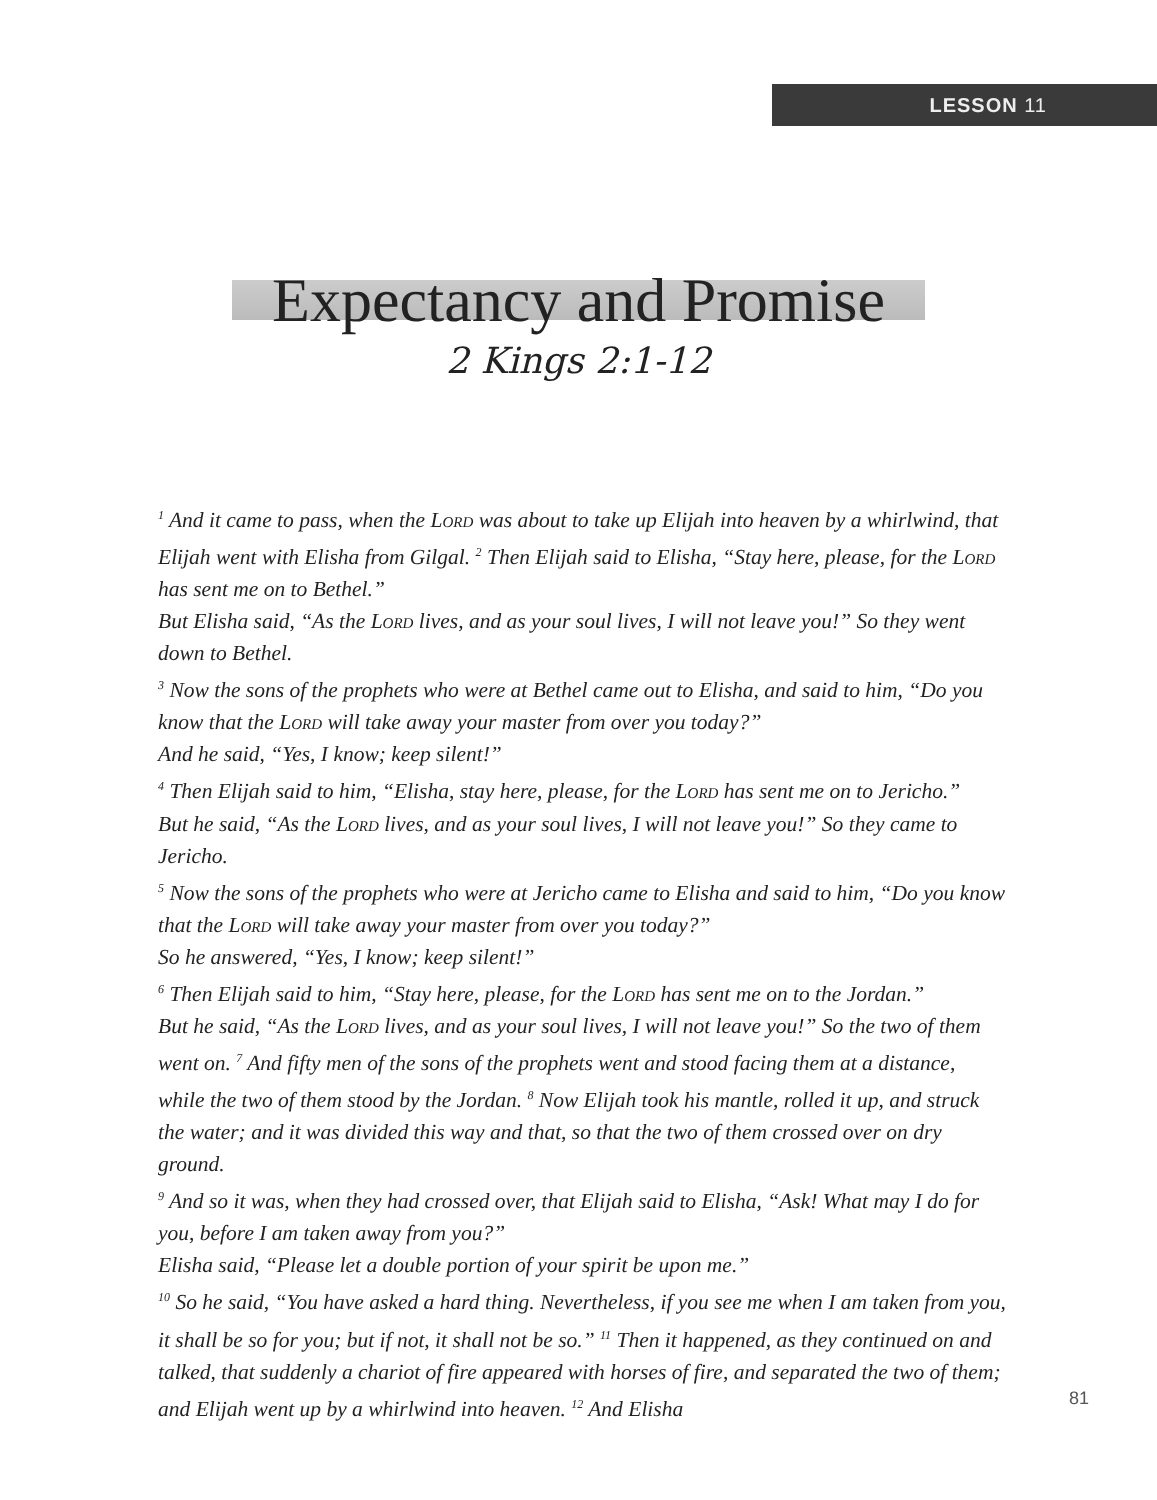LESSON 11
Expectancy and Promise
2 Kings 2:1-12
<sup>1</sup> And it came to pass, when the Lord was about to take up Elijah into heaven by a whirlwind, that Elijah went with Elisha from Gilgal. <sup>2</sup> Then Elijah said to Elisha, “Stay here, please, for the Lord has sent me on to Bethel.”
But Elisha said, “As the Lord lives, and as your soul lives, I will not leave you!” So they went down to Bethel.
<sup>3</sup> Now the sons of the prophets who were at Bethel came out to Elisha, and said to him, “Do you know that the Lord will take away your master from over you today?”
And he said, “Yes, I know; keep silent!”
<sup>4</sup> Then Elijah said to him, “Elisha, stay here, please, for the Lord has sent me on to Jericho.”
But he said, “As the Lord lives, and as your soul lives, I will not leave you!” So they came to Jericho.
<sup>5</sup> Now the sons of the prophets who were at Jericho came to Elisha and said to him, “Do you know that the Lord will take away your master from over you today?”
So he answered, “Yes, I know; keep silent!”
<sup>6</sup> Then Elijah said to him, “Stay here, please, for the Lord has sent me on to the Jordan.”
But he said, “As the Lord lives, and as your soul lives, I will not leave you!” So the two of them went on. <sup>7</sup> And fifty men of the sons of the prophets went and stood facing them at a distance, while the two of them stood by the Jordan. <sup>8</sup> Now Elijah took his mantle, rolled it up, and struck the water; and it was divided this way and that, so that the two of them crossed over on dry ground.
<sup>9</sup> And so it was, when they had crossed over, that Elijah said to Elisha, “Ask! What may I do for you, before I am taken away from you?”
Elisha said, “Please let a double portion of your spirit be upon me.”
<sup>10</sup> So he said, “You have asked a hard thing. Nevertheless, if you see me when I am taken from you, it shall be so for you; but if not, it shall not be so.” <sup>11</sup> Then it happened, as they continued on and talked, that suddenly a chariot of fire appeared with horses of fire, and separated the two of them; and Elijah went up by a whirlwind into heaven. <sup>12</sup> And Elisha
81